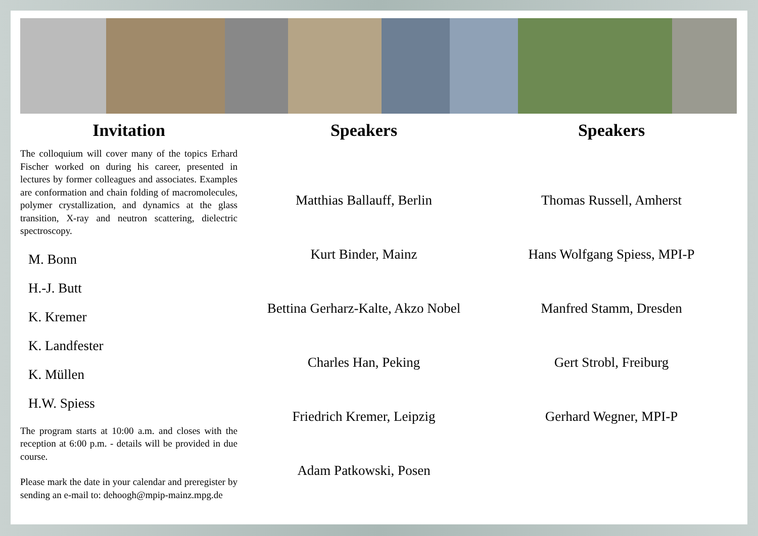Invitation
The colloquium will cover many of the topics Erhard Fischer worked on during his career, presented in lectures by former colleagues and associates. Examples are conformation and chain folding of macromolecules, polymer crystallization, and dynamics at the glass transition, X-ray and neutron scattering, dielectric spectroscopy.
M. Bonn
H.-J. Butt
K. Kremer
K. Landfester
K. Müllen
H.W. Spiess
The program starts at 10:00 a.m. and closes with the reception at 6:00 p.m. - details will be provided in due course.
Please mark the date in your calendar and preregister by sending an e-mail to: dehoogh@mpip-mainz.mpg.de
Speakers
Matthias Ballauff, Berlin
Kurt Binder, Mainz
Bettina Gerharz-Kalte, Akzo Nobel
Charles Han, Peking
Friedrich Kremer, Leipzig
Adam Patkowski, Posen
Speakers
Thomas Russell, Amherst
Hans Wolfgang Spiess, MPI-P
Manfred Stamm, Dresden
Gert Strobl, Freiburg
Gerhard Wegner, MPI-P